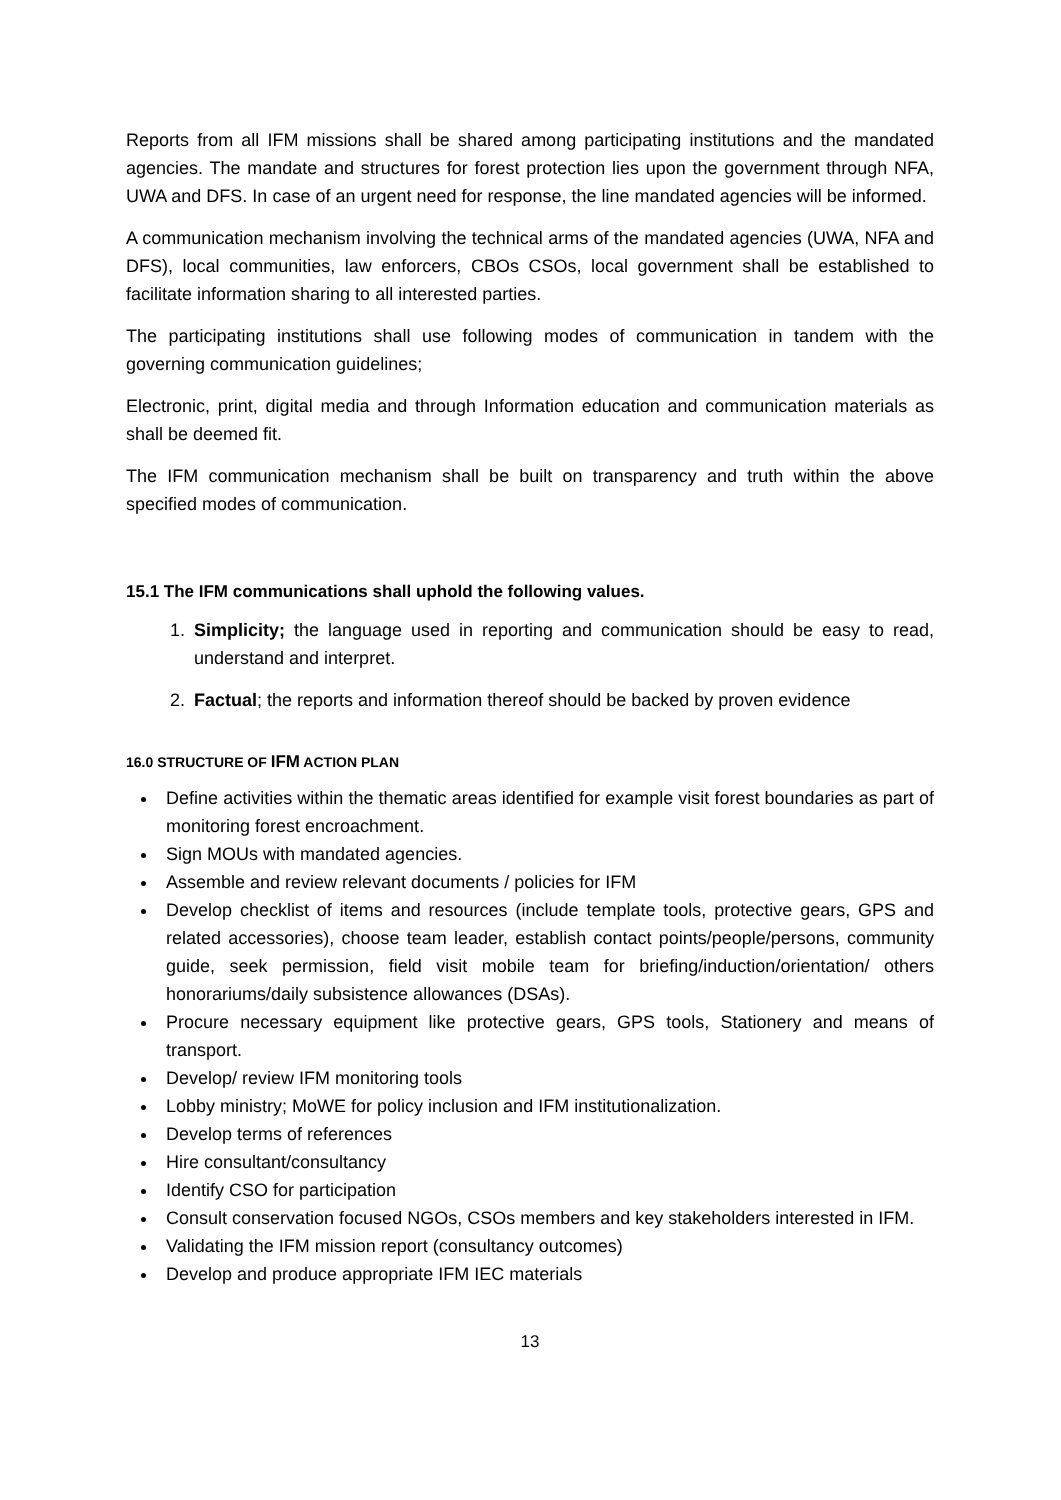Reports from all IFM missions shall be shared among participating institutions and the mandated agencies. The mandate and structures for forest protection lies upon the government through NFA, UWA and DFS. In case of an urgent need for response, the line mandated agencies will be informed.
A communication mechanism involving the technical arms of the mandated agencies (UWA, NFA and DFS), local communities, law enforcers, CBOs CSOs, local government shall be established to facilitate information sharing to all interested parties.
The participating institutions shall use following modes of communication in tandem with the governing communication guidelines;
Electronic, print, digital media and through Information education and communication materials as shall be deemed fit.
The IFM communication mechanism shall be built on transparency and truth within the above specified modes of communication.
15.1 The IFM communications shall uphold the following values.
1. Simplicity; the language used in reporting and communication should be easy to read, understand and interpret.
2. Factual; the reports and information thereof should be backed by proven evidence
16.0 STRUCTURE OF IFM ACTION PLAN
Define activities within the thematic areas identified for example visit forest boundaries as part of monitoring forest encroachment.
Sign MOUs with mandated agencies.
Assemble and review relevant documents / policies for IFM
Develop checklist of items and resources (include template tools, protective gears, GPS and related accessories), choose team leader, establish contact points/people/persons, community guide, seek permission, field visit mobile team for briefing/induction/orientation/ others honorariums/daily subsistence allowances (DSAs).
Procure necessary equipment like protective gears, GPS tools, Stationery and means of transport.
Develop/ review IFM monitoring tools
Lobby ministry; MoWE for policy inclusion and IFM institutionalization.
Develop terms of references
Hire consultant/consultancy
Identify CSO for participation
Consult conservation focused NGOs, CSOs members and key stakeholders interested in IFM.
Validating the IFM mission report (consultancy outcomes)
Develop and produce appropriate IFM IEC materials
13